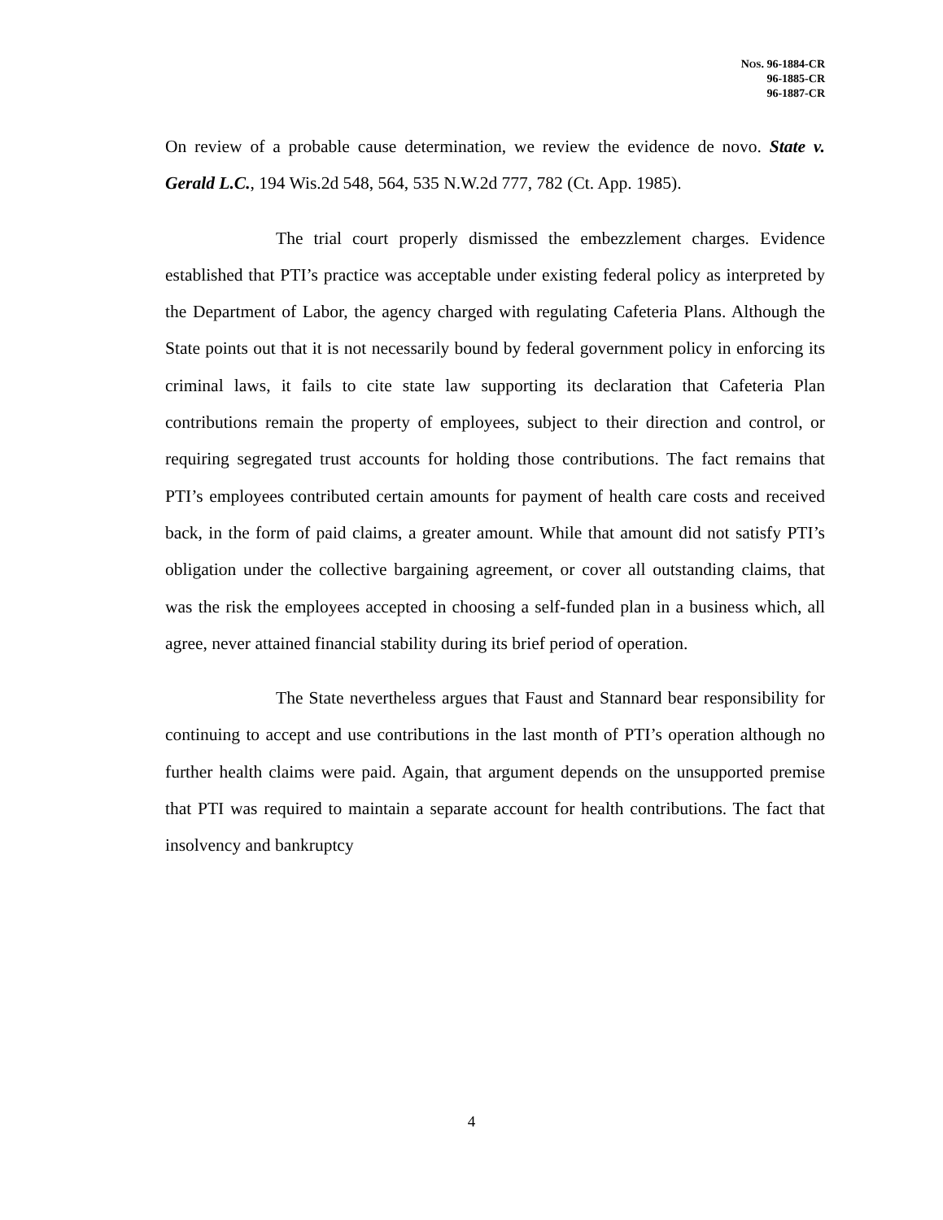NOS. 96-1884-CR
96-1885-CR
96-1887-CR
On review of a probable cause determination, we review the evidence de novo. State v. Gerald L.C., 194 Wis.2d 548, 564, 535 N.W.2d 777, 782 (Ct. App. 1985).
The trial court properly dismissed the embezzlement charges. Evidence established that PTI’s practice was acceptable under existing federal policy as interpreted by the Department of Labor, the agency charged with regulating Cafeteria Plans. Although the State points out that it is not necessarily bound by federal government policy in enforcing its criminal laws, it fails to cite state law supporting its declaration that Cafeteria Plan contributions remain the property of employees, subject to their direction and control, or requiring segregated trust accounts for holding those contributions. The fact remains that PTI’s employees contributed certain amounts for payment of health care costs and received back, in the form of paid claims, a greater amount. While that amount did not satisfy PTI’s obligation under the collective bargaining agreement, or cover all outstanding claims, that was the risk the employees accepted in choosing a self-funded plan in a business which, all agree, never attained financial stability during its brief period of operation.
The State nevertheless argues that Faust and Stannard bear responsibility for continuing to accept and use contributions in the last month of PTI’s operation although no further health claims were paid. Again, that argument depends on the unsupported premise that PTI was required to maintain a separate account for health contributions. The fact that insolvency and bankruptcy
4